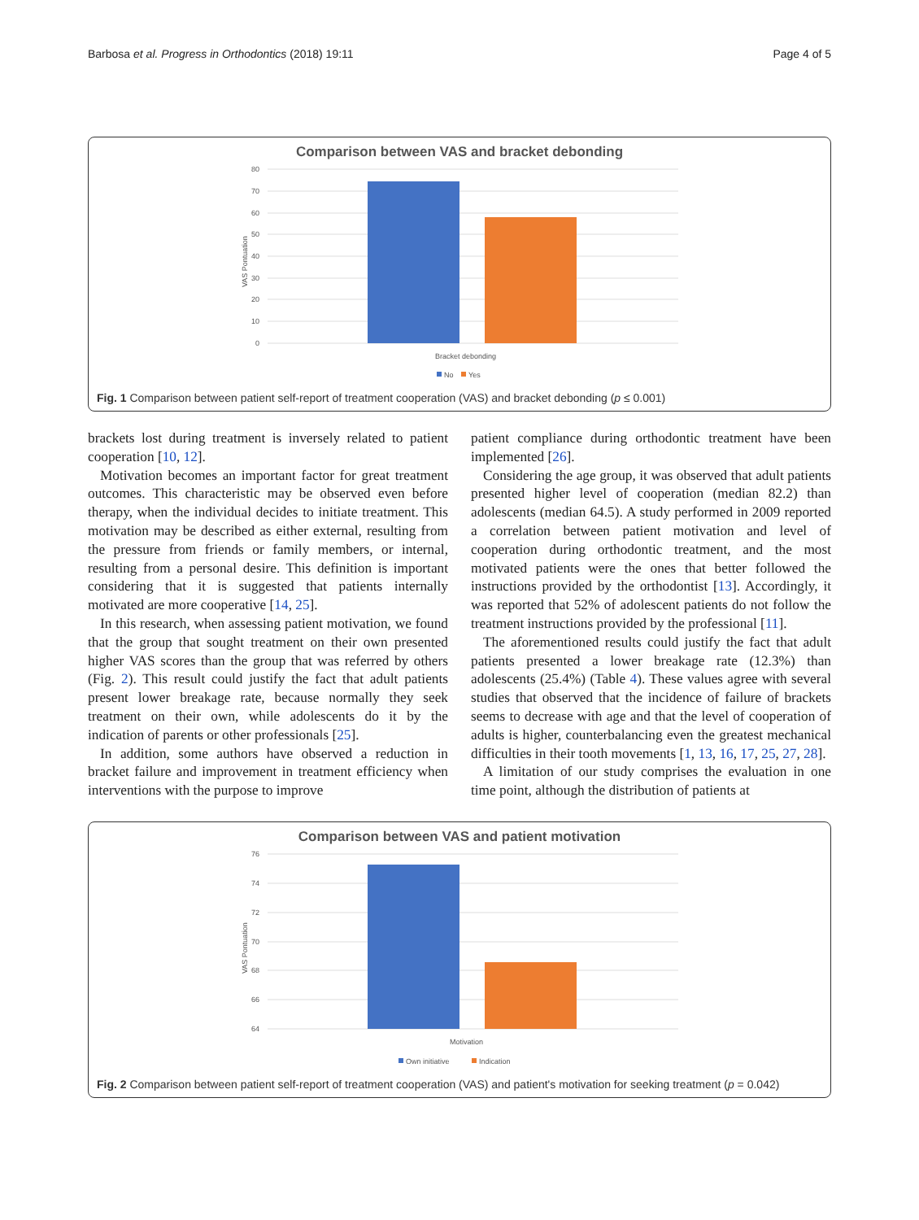Barbosa et al. Progress in Orthodontics (2018) 19:11 Page 4 of 5
Comparison between VAS and bracket debonding
80
70
60
50
40
30
20
10
0
VAS Pontuation
Bracket debonding
No
Yes
Fig. 1 Comparison between patient self-report of treatment cooperation (VAS) and bracket debonding (p ≤ 0.001)
brackets lost during treatment is inversely related to patient cooperation [10, 12].
Motivation becomes an important factor for great treatment outcomes. This characteristic may be observed even before therapy, when the individual decides to initiate treatment. This motivation may be described as either external, resulting from the pressure from friends or family members, or internal, resulting from a personal desire. This definition is important considering that it is suggested that patients internally motivated are more cooperative [14, 25].
In this research, when assessing patient motivation, we found that the group that sought treatment on their own presented higher VAS scores than the group that was referred by others (Fig. 2). This result could justify the fact that adult patients present lower breakage rate, because normally they seek treatment on their own, while adolescents do it by the indication of parents or other professionals [25].
In addition, some authors have observed a reduction in bracket failure and improvement in treatment efficiency when interventions with the purpose to improve
patient compliance during orthodontic treatment have been implemented [26].
Considering the age group, it was observed that adult patients presented higher level of cooperation (median 82.2) than adolescents (median 64.5). A study performed in 2009 reported a correlation between patient motivation and level of cooperation during orthodontic treatment, and the most motivated patients were the ones that better followed the instructions provided by the orthodontist [13]. Accordingly, it was reported that 52% of adolescent patients do not follow the treatment instructions provided by the professional [11].
The aforementioned results could justify the fact that adult patients presented a lower breakage rate (12.3%) than adolescents (25.4%) (Table 4). These values agree with several studies that observed that the incidence of failure of brackets seems to decrease with age and that the level of cooperation of adults is higher, counterbalancing even the greatest mechanical difficulties in their tooth movements [1, 13, 16, 17, 25, 27, 28].
A limitation of our study comprises the evaluation in one time point, although the distribution of patients at
Comparison between VAS and patient motivation
76
74
72
70
68
66
64
VAS Pontuation
Motivation
Own initiative
Indication
Fig. 2 Comparison between patient self-report of treatment cooperation (VAS) and patient's motivation for seeking treatment (p = 0.042)